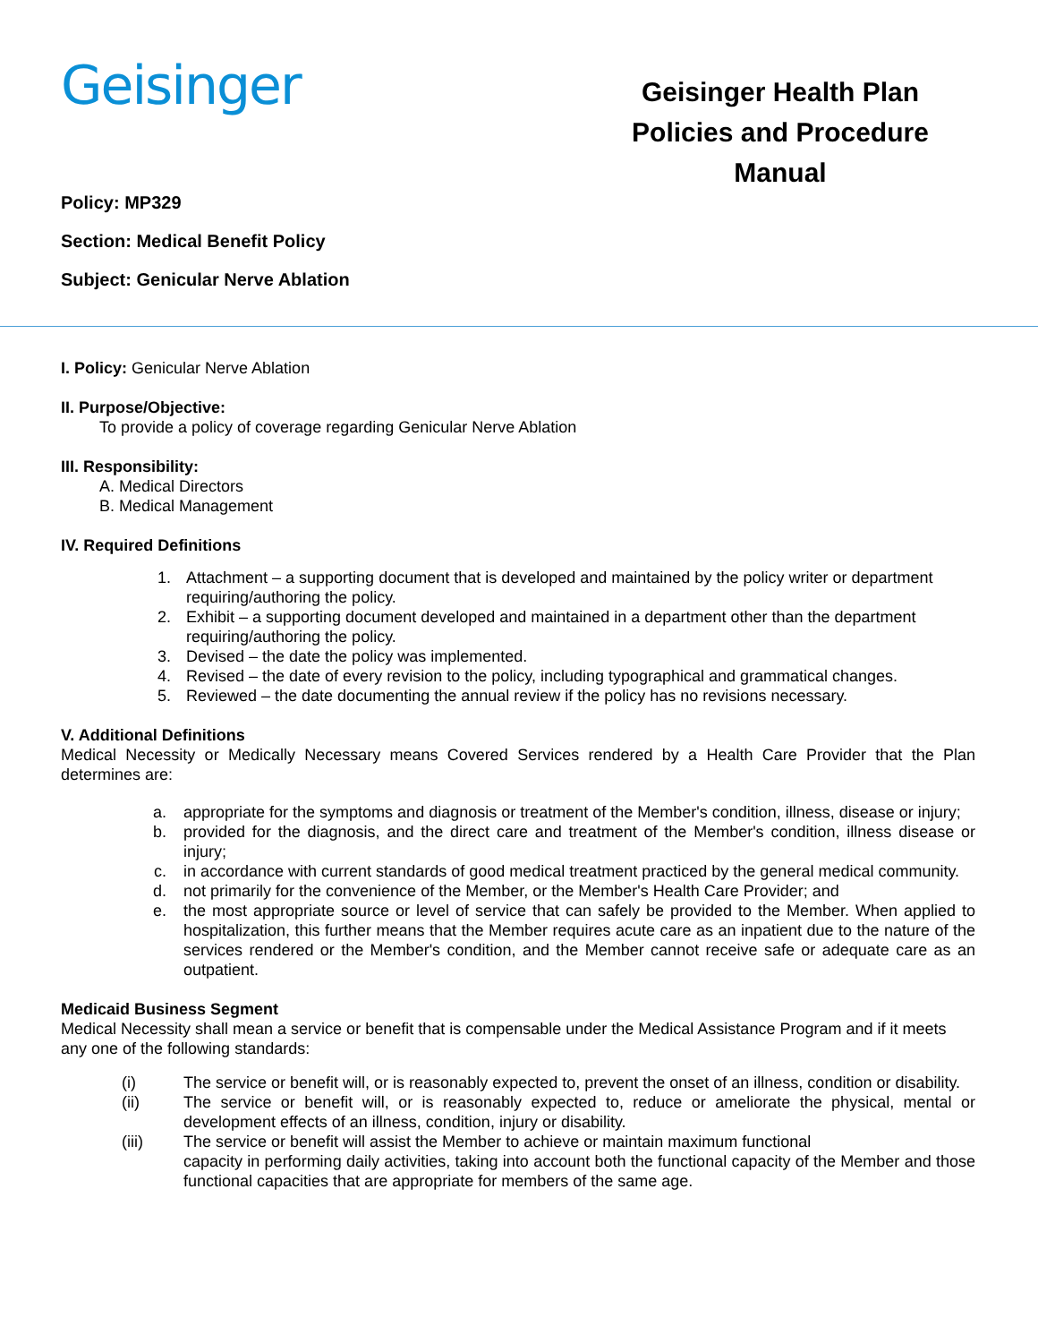Geisinger
Geisinger Health Plan Policies and Procedure Manual
Policy: MP329
Section: Medical Benefit Policy
Subject: Genicular Nerve Ablation
I. Policy: Genicular Nerve Ablation
II. Purpose/Objective:
To provide a policy of coverage regarding Genicular Nerve Ablation
III. Responsibility:
A. Medical Directors
B. Medical Management
IV. Required Definitions
1. Attachment – a supporting document that is developed and maintained by the policy writer or department requiring/authoring the policy.
2. Exhibit – a supporting document developed and maintained in a department other than the department requiring/authoring the policy.
3. Devised – the date the policy was implemented.
4. Revised – the date of every revision to the policy, including typographical and grammatical changes.
5. Reviewed – the date documenting the annual review if the policy has no revisions necessary.
V. Additional Definitions
Medical Necessity or Medically Necessary means Covered Services rendered by a Health Care Provider that the Plan determines are:
a. appropriate for the symptoms and diagnosis or treatment of the Member's condition, illness, disease or injury;
b. provided for the diagnosis, and the direct care and treatment of the Member's condition, illness disease or injury;
c. in accordance with current standards of good medical treatment practiced by the general medical community.
d. not primarily for the convenience of the Member, or the Member's Health Care Provider; and
e. the most appropriate source or level of service that can safely be provided to the Member. When applied to hospitalization, this further means that the Member requires acute care as an inpatient due to the nature of the services rendered or the Member's condition, and the Member cannot receive safe or adequate care as an outpatient.
Medicaid Business Segment
Medical Necessity shall mean a service or benefit that is compensable under the Medical Assistance Program and if it meets any one of the following standards:
(i) The service or benefit will, or is reasonably expected to, prevent the onset of an illness, condition or disability.
(ii) The service or benefit will, or is reasonably expected to, reduce or ameliorate the physical, mental or development effects of an illness, condition, injury or disability.
(iii) The service or benefit will assist the Member to achieve or maintain maximum functional
capacity in performing daily activities, taking into account both the functional capacity of the Member and those functional capacities that are appropriate for members of the same age.